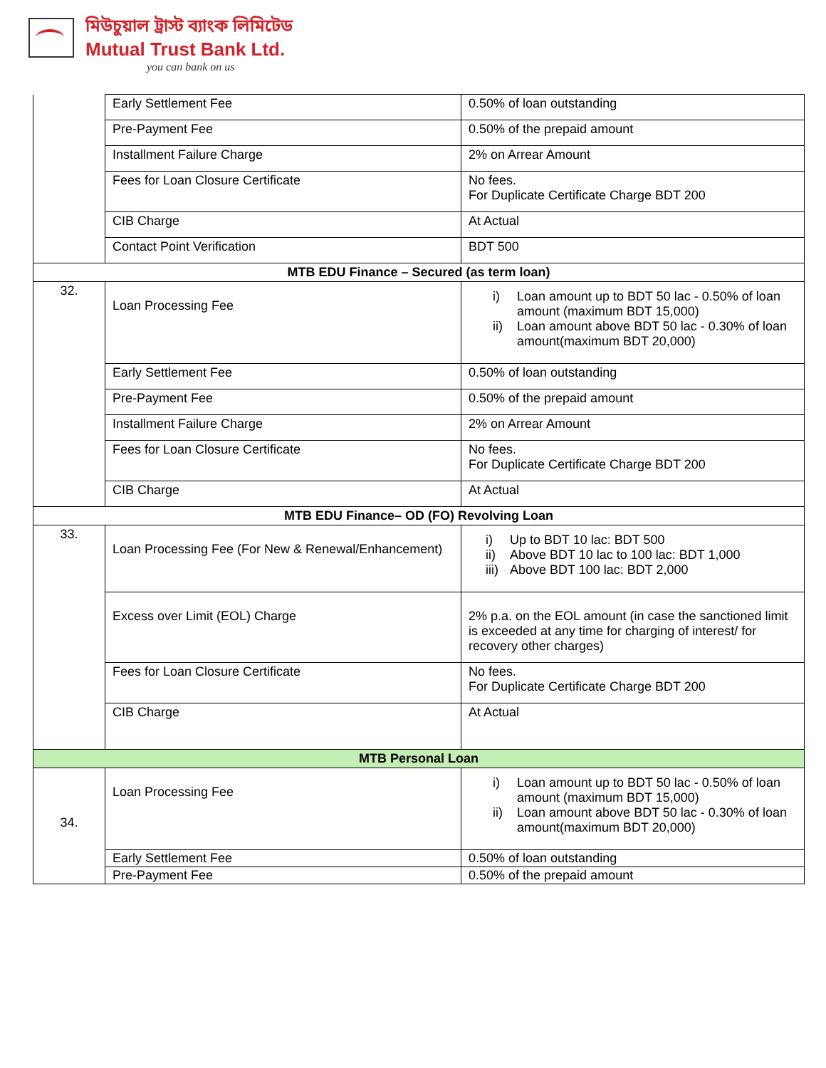মিউচুয়াল ট্রাস্ট ব্যাংক লিমিটেড
Mutual Trust Bank Ltd.
you can bank on us
| | Early Settlement Fee | 0.50% of loan outstanding |
| | Pre-Payment Fee | 0.50% of the prepaid amount |
| | Installment Failure Charge | 2% on Arrear Amount |
| | Fees for Loan Closure Certificate | No fees. For Duplicate Certificate Charge BDT 200 |
| | CIB Charge | At Actual |
| | Contact Point Verification | BDT 500 |
| MTB EDU Finance – Secured (as term loan) | | |
| 32. | Loan Processing Fee | i) Loan amount up to BDT 50 lac - 0.50% of loan amount (maximum BDT 15,000) ii) Loan amount above BDT 50 lac - 0.30% of loan amount(maximum BDT 20,000) |
| | Early Settlement Fee | 0.50% of loan outstanding |
| | Pre-Payment Fee | 0.50% of the prepaid amount |
| | Installment Failure Charge | 2% on Arrear Amount |
| | Fees for Loan Closure Certificate | No fees. For Duplicate Certificate Charge BDT 200 |
| | CIB Charge | At Actual |
| MTB EDU Finance– OD (FO) Revolving Loan | | |
| 33. | Loan Processing Fee (For New & Renewal/Enhancement) | i) Up to BDT 10 lac: BDT 500 ii) Above BDT 10 lac to 100 lac: BDT 1,000 iii) Above BDT 100 lac: BDT 2,000 |
| | Excess over Limit (EOL) Charge | 2% p.a. on the EOL amount (in case the sanctioned limit is exceeded at any time for charging of interest/ for recovery other charges) |
| | Fees for Loan Closure Certificate | No fees. For Duplicate Certificate Charge BDT 200 |
| | CIB Charge | At Actual |
| MTB Personal Loan | | |
| 34. | Loan Processing Fee | i) Loan amount up to BDT 50 lac - 0.50% of loan amount (maximum BDT 15,000) ii) Loan amount above BDT 50 lac - 0.30% of loan amount(maximum BDT 20,000) |
| | Early Settlement Fee | 0.50% of loan outstanding |
| | Pre-Payment Fee | 0.50% of the prepaid amount |